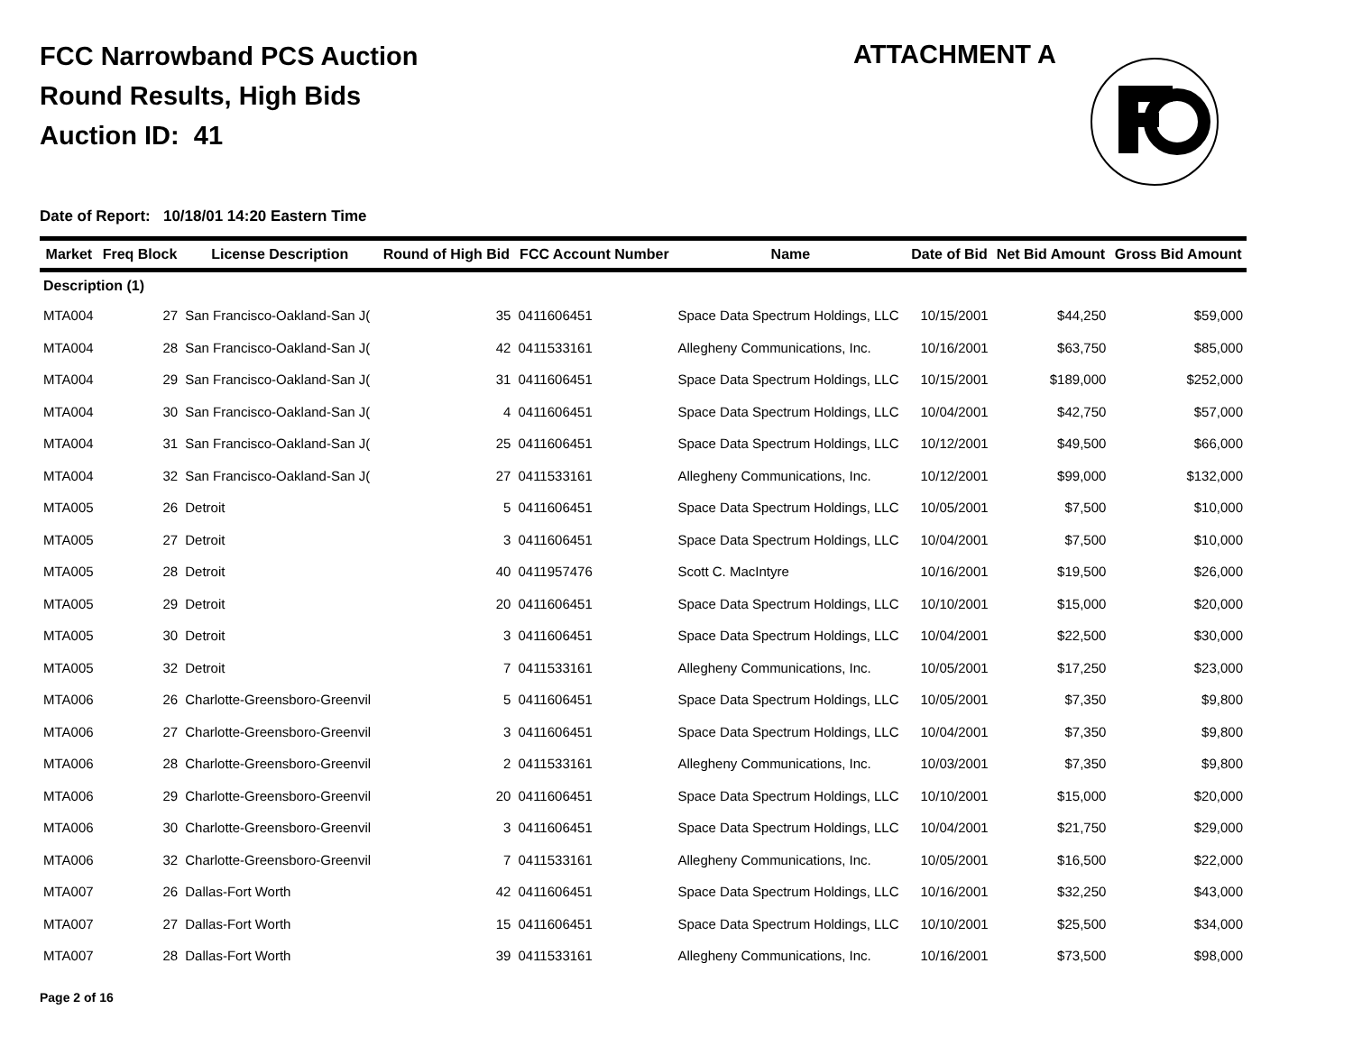FCC Narrowband PCS Auction
Round Results, High Bids
Auction ID: 41
ATTACHMENT A
Date of Report: 10/18/01 14:20 Eastern Time
| Market | Freq Block | License Description | Round of High Bid | FCC Account Number | Name | Date of Bid | Net Bid Amount | Gross Bid Amount |
| --- | --- | --- | --- | --- | --- | --- | --- | --- |
| Description (1) | | | | | | | | |
| MTA004 | 27 | San Francisco-Oakland-San J( | 35 | 0411606451 | Space Data Spectrum Holdings, LLC | 10/15/2001 | $44,250 | $59,000 |
| MTA004 | 28 | San Francisco-Oakland-San J( | 42 | 0411533161 | Allegheny Communications, Inc. | 10/16/2001 | $63,750 | $85,000 |
| MTA004 | 29 | San Francisco-Oakland-San J( | 31 | 0411606451 | Space Data Spectrum Holdings, LLC | 10/15/2001 | $189,000 | $252,000 |
| MTA004 | 30 | San Francisco-Oakland-San J( | 4 | 0411606451 | Space Data Spectrum Holdings, LLC | 10/04/2001 | $42,750 | $57,000 |
| MTA004 | 31 | San Francisco-Oakland-San J( | 25 | 0411606451 | Space Data Spectrum Holdings, LLC | 10/12/2001 | $49,500 | $66,000 |
| MTA004 | 32 | San Francisco-Oakland-San J( | 27 | 0411533161 | Allegheny Communications, Inc. | 10/12/2001 | $99,000 | $132,000 |
| MTA005 | 26 | Detroit | 5 | 0411606451 | Space Data Spectrum Holdings, LLC | 10/05/2001 | $7,500 | $10,000 |
| MTA005 | 27 | Detroit | 3 | 0411606451 | Space Data Spectrum Holdings, LLC | 10/04/2001 | $7,500 | $10,000 |
| MTA005 | 28 | Detroit | 40 | 0411957476 | Scott C. MacIntyre | 10/16/2001 | $19,500 | $26,000 |
| MTA005 | 29 | Detroit | 20 | 0411606451 | Space Data Spectrum Holdings, LLC | 10/10/2001 | $15,000 | $20,000 |
| MTA005 | 30 | Detroit | 3 | 0411606451 | Space Data Spectrum Holdings, LLC | 10/04/2001 | $22,500 | $30,000 |
| MTA005 | 32 | Detroit | 7 | 0411533161 | Allegheny Communications, Inc. | 10/05/2001 | $17,250 | $23,000 |
| MTA006 | 26 | Charlotte-Greensboro-Greenvil | 5 | 0411606451 | Space Data Spectrum Holdings, LLC | 10/05/2001 | $7,350 | $9,800 |
| MTA006 | 27 | Charlotte-Greensboro-Greenvil | 3 | 0411606451 | Space Data Spectrum Holdings, LLC | 10/04/2001 | $7,350 | $9,800 |
| MTA006 | 28 | Charlotte-Greensboro-Greenvil | 2 | 0411533161 | Allegheny Communications, Inc. | 10/03/2001 | $7,350 | $9,800 |
| MTA006 | 29 | Charlotte-Greensboro-Greenvil | 20 | 0411606451 | Space Data Spectrum Holdings, LLC | 10/10/2001 | $15,000 | $20,000 |
| MTA006 | 30 | Charlotte-Greensboro-Greenvil | 3 | 0411606451 | Space Data Spectrum Holdings, LLC | 10/04/2001 | $21,750 | $29,000 |
| MTA006 | 32 | Charlotte-Greensboro-Greenvil | 7 | 0411533161 | Allegheny Communications, Inc. | 10/05/2001 | $16,500 | $22,000 |
| MTA007 | 26 | Dallas-Fort Worth | 42 | 0411606451 | Space Data Spectrum Holdings, LLC | 10/16/2001 | $32,250 | $43,000 |
| MTA007 | 27 | Dallas-Fort Worth | 15 | 0411606451 | Space Data Spectrum Holdings, LLC | 10/10/2001 | $25,500 | $34,000 |
| MTA007 | 28 | Dallas-Fort Worth | 39 | 0411533161 | Allegheny Communications, Inc. | 10/16/2001 | $73,500 | $98,000 |
Page 2 of 16